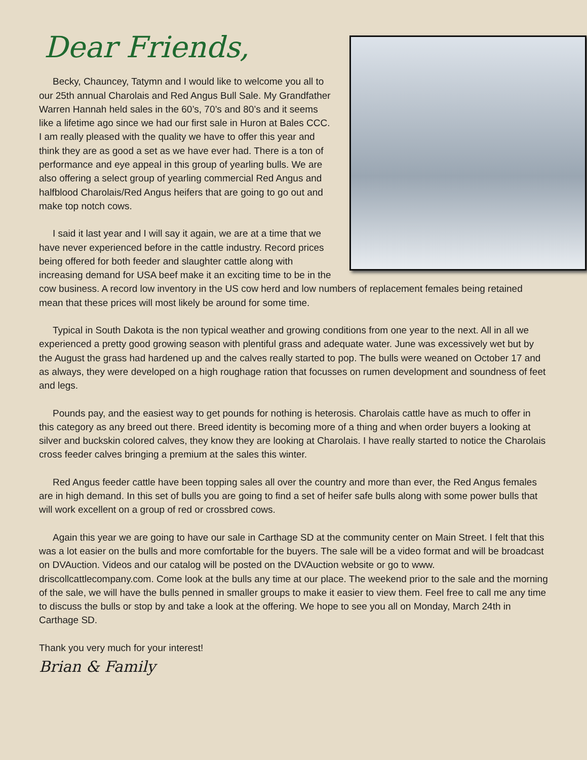Dear Friends,
Becky, Chauncey, Tatymn and I would like to welcome you all to our 25th annual Charolais and Red Angus Bull Sale. My Grandfather Warren Hannah held sales in the 60’s, 70’s and 80’s and it seems like a lifetime ago since we had our first sale in Huron at Bales CCC. I am really pleased with the quality we have to offer this year and think they are as good a set as we have ever had. There is a ton of performance and eye appeal in this group of yearling bulls. We are also offering a select group of yearling commercial Red Angus and halfblood Charolais/Red Angus heifers that are going to go out and make top notch cows.
I said it last year and I will say it again, we are at a time that we have never experienced before in the cattle industry. Record prices being offered for both feeder and slaughter cattle along with increasing demand for USA beef make it an exciting time to be in the cow business. A record low inventory in the US cow herd and low numbers of replacement females being retained mean that these prices will most likely be around for some time.
Typical in South Dakota is the non typical weather and growing conditions from one year to the next. All in all we experienced a pretty good growing season with plentiful grass and adequate water. June was excessively wet but by the August the grass had hardened up and the calves really started to pop. The bulls were weaned on October 17 and as always, they were developed on a high roughage ration that focusses on rumen development and soundness of feet and legs.
Pounds pay, and the easiest way to get pounds for nothing is heterosis. Charolais cattle have as much to offer in this category as any breed out there. Breed identity is becoming more of a thing and when order buyers a looking at silver and buckskin colored calves, they know they are looking at Charolais. I have really started to notice the Charolais cross feeder calves bringing a premium at the sales this winter.
Red Angus feeder cattle have been topping sales all over the country and more than ever, the Red Angus females are in high demand. In this set of bulls you are going to find a set of heifer safe bulls along with some power bulls that will work excellent on a group of red or crossbred cows.
Again this year we are going to have our sale in Carthage SD at the community center on Main Street. I felt that this was a lot easier on the bulls and more comfortable for the buyers. The sale will be a video format and will be broadcast on DVAuction. Videos and our catalog will be posted on the DVAuction website or go to www. driscollcattlecompany.com. Come look at the bulls any time at our place. The weekend prior to the sale and the morning of the sale, we will have the bulls penned in smaller groups to make it easier to view them. Feel free to call me any time to discuss the bulls or stop by and take a look at the offering. We hope to see you all on Monday, March 24th in Carthage SD.
Thank you very much for your interest!
Brian & Family